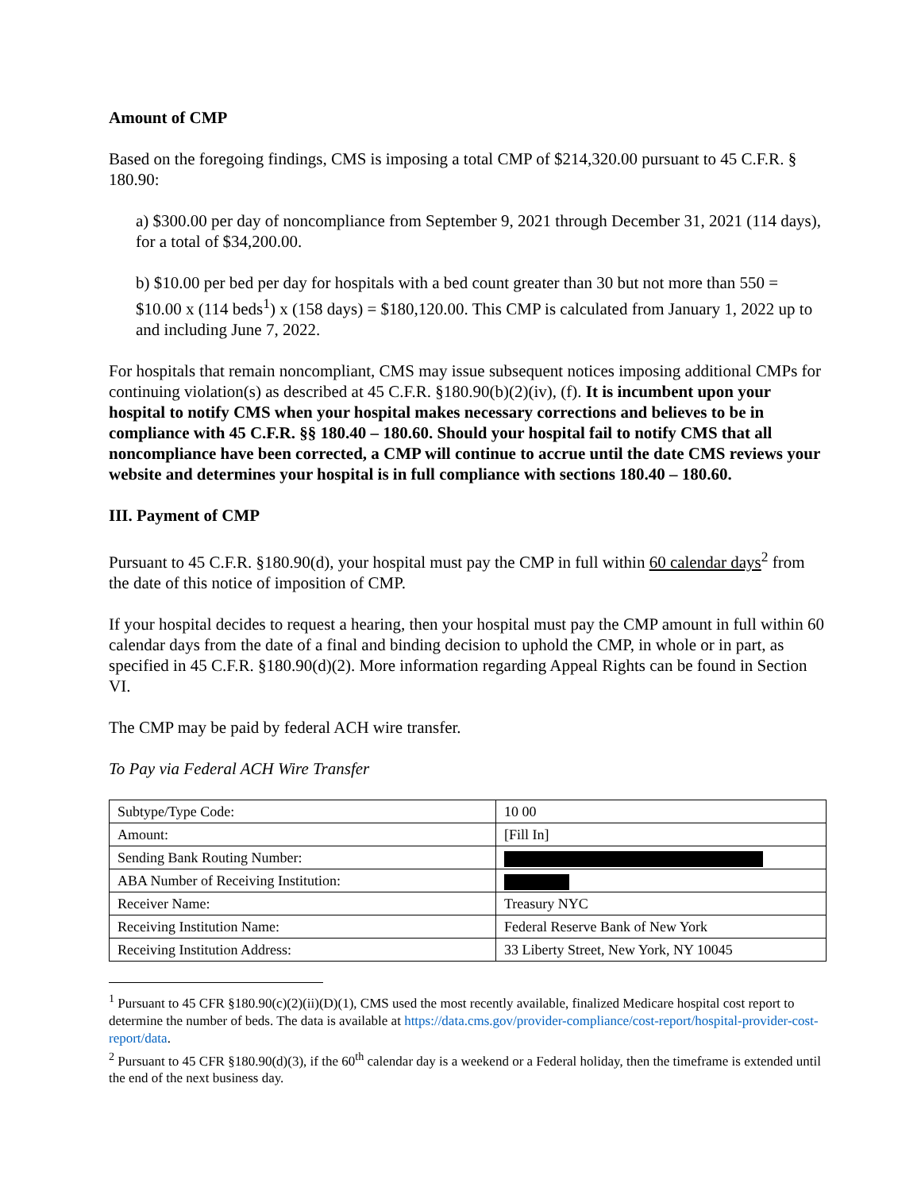Amount of CMP
Based on the foregoing findings, CMS is imposing a total CMP of $214,320.00 pursuant to 45 C.F.R. § 180.90:
a) $300.00 per day of noncompliance from September 9, 2021 through December 31, 2021 (114 days), for a total of $34,200.00.
b) $10.00 per bed per day for hospitals with a bed count greater than 30 but not more than 550 = $10.00 x (114 beds<sup>1</sup>) x (158 days) = $180,120.00. This CMP is calculated from January 1, 2022 up to and including June 7, 2022.
For hospitals that remain noncompliant, CMS may issue subsequent notices imposing additional CMPs for continuing violation(s) as described at 45 C.F.R. §180.90(b)(2)(iv), (f). It is incumbent upon your hospital to notify CMS when your hospital makes necessary corrections and believes to be in compliance with 45 C.F.R. §§ 180.40 – 180.60. Should your hospital fail to notify CMS that all noncompliance have been corrected, a CMP will continue to accrue until the date CMS reviews your website and determines your hospital is in full compliance with sections 180.40 – 180.60.
III. Payment of CMP
Pursuant to 45 C.F.R. §180.90(d), your hospital must pay the CMP in full within 60 calendar days<sup>2</sup> from the date of this notice of imposition of CMP.
If your hospital decides to request a hearing, then your hospital must pay the CMP amount in full within 60 calendar days from the date of a final and binding decision to uphold the CMP, in whole or in part, as specified in 45 C.F.R. §180.90(d)(2). More information regarding Appeal Rights can be found in Section VI.
The CMP may be paid by federal ACH wire transfer.
To Pay via Federal ACH Wire Transfer
| Subtype/Type Code: | 10 00 |
| Amount: | [Fill In] |
| Sending Bank Routing Number: | |
| ABA Number of Receiving Institution: | |
| Receiver Name: | Treasury NYC |
| Receiving Institution Name: | Federal Reserve Bank of New York |
| Receiving Institution Address: | 33 Liberty Street, New York, NY 10045 |
<sup>1</sup> Pursuant to 45 CFR §180.90(c)(2)(ii)(D)(1), CMS used the most recently available, finalized Medicare hospital cost report to determine the number of beds. The data is available at https://data.cms.gov/provider-compliance/cost-report/hospital-provider-cost-report/data.
<sup>2</sup> Pursuant to 45 CFR §180.90(d)(3), if the 60<sup>th</sup> calendar day is a weekend or a Federal holiday, then the timeframe is extended until the end of the next business day.